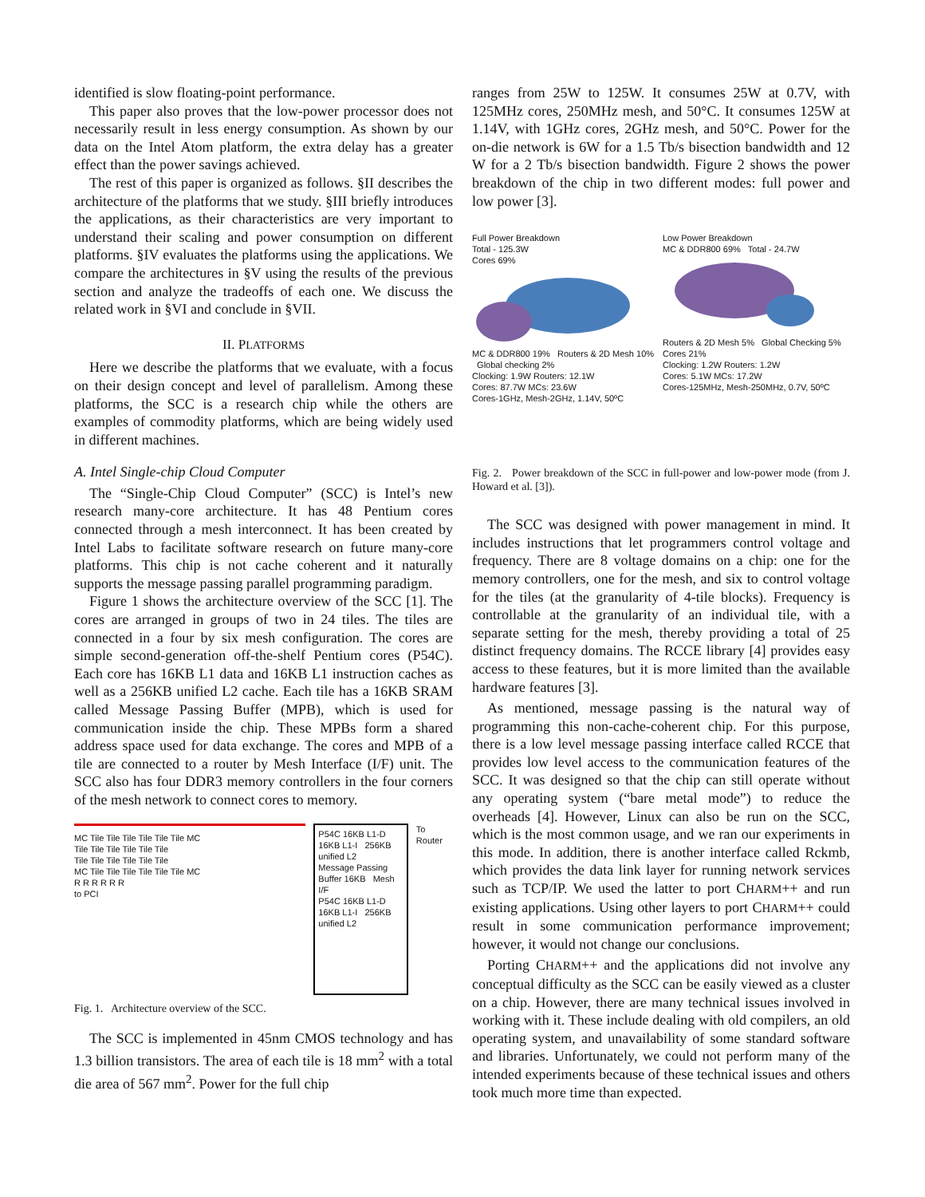identified is slow floating-point performance.
This paper also proves that the low-power processor does not necessarily result in less energy consumption. As shown by our data on the Intel Atom platform, the extra delay has a greater effect than the power savings achieved.
The rest of this paper is organized as follows. §II describes the architecture of the platforms that we study. §III briefly introduces the applications, as their characteristics are very important to understand their scaling and power consumption on different platforms. §IV evaluates the platforms using the applications. We compare the architectures in §V using the results of the previous section and analyze the tradeoffs of each one. We discuss the related work in §VI and conclude in §VII.
II. PLATFORMS
Here we describe the platforms that we evaluate, with a focus on their design concept and level of parallelism. Among these platforms, the SCC is a research chip while the others are examples of commodity platforms, which are being widely used in different machines.
A. Intel Single-chip Cloud Computer
The “Single-Chip Cloud Computer” (SCC) is Intel’s new research many-core architecture. It has 48 Pentium cores connected through a mesh interconnect. It has been created by Intel Labs to facilitate software research on future many-core platforms. This chip is not cache coherent and it naturally supports the message passing parallel programming paradigm.
Figure 1 shows the architecture overview of the SCC [1]. The cores are arranged in groups of two in 24 tiles. The tiles are connected in a four by six mesh configuration. The cores are simple second-generation off-the-shelf Pentium cores (P54C). Each core has 16KB L1 data and 16KB L1 instruction caches as well as a 256KB unified L2 cache. Each tile has a 16KB SRAM called Message Passing Buffer (MPB), which is used for communication inside the chip. These MPBs form a shared address space used for data exchange. The cores and MPB of a tile are connected to a router by Mesh Interface (I/F) unit. The SCC also has four DDR3 memory controllers in the four corners of the mesh network to connect cores to memory.
MC Tile Tile Tile Tile Tile Tile MC
Tile Tile Tile Tile Tile Tile
Tile Tile Tile Tile Tile Tile
MC Tile Tile Tile Tile Tile Tile MC
R R R R R R
to PCI
P54C 16KB L1-D 16KB L1-I 256KB unified L2
Message Passing Buffer 16KB Mesh I/F
P54C 16KB L1-D 16KB L1-I 256KB unified L2
To Router
Fig. 1. Architecture overview of the SCC.
The SCC is implemented in 45nm CMOS technology and has 1.3 billion transistors. The area of each tile is 18 mm<sup>2</sup> with a total die area of 567 mm<sup>2</sup>. Power for the full chip
ranges from 25W to 125W. It consumes 25W at 0.7V, with 125MHz cores, 250MHz mesh, and 50°C. It consumes 125W at 1.14V, with 1GHz cores, 2GHz mesh, and 50°C. Power for the on-die network is 6W for a 1.5 Tb/s bisection bandwidth and 12 W for a 2 Tb/s bisection bandwidth. Figure 2 shows the power breakdown of the chip in two different modes: full power and low power [3].
Full Power Breakdown
Total - 125.3W
Cores 69%
MC & DDR800 19% Routers & 2D Mesh 10% Global checking 2%
Clocking: 1.9W Routers: 12.1W
Cores: 87.7W MCs: 23.6W
Cores-1GHz, Mesh-2GHz, 1.14V, 50ºC
Low Power Breakdown
MC & DDR800 69% Total - 24.7W
Routers & 2D Mesh 5% Global Checking 5% Cores 21%
Clocking: 1.2W Routers: 1.2W
Cores: 5.1W MCs: 17.2W
Cores-125MHz, Mesh-250MHz, 0.7V, 50ºC
Fig. 2. Power breakdown of the SCC in full-power and low-power mode (from J. Howard et al. [3]).
The SCC was designed with power management in mind. It includes instructions that let programmers control voltage and frequency. There are 8 voltage domains on a chip: one for the memory controllers, one for the mesh, and six to control voltage for the tiles (at the granularity of 4-tile blocks). Frequency is controllable at the granularity of an individual tile, with a separate setting for the mesh, thereby providing a total of 25 distinct frequency domains. The RCCE library [4] provides easy access to these features, but it is more limited than the available hardware features [3].
As mentioned, message passing is the natural way of programming this non-cache-coherent chip. For this purpose, there is a low level message passing interface called RCCE that provides low level access to the communication features of the SCC. It was designed so that the chip can still operate without any operating system (“bare metal mode”) to reduce the overheads [4]. However, Linux can also be run on the SCC, which is the most common usage, and we ran our experiments in this mode. In addition, there is another interface called Rckmb, which provides the data link layer for running network services such as TCP/IP. We used the latter to port CHARM++ and run existing applications. Using other layers to port CHARM++ could result in some communication performance improvement; however, it would not change our conclusions.
Porting CHARM++ and the applications did not involve any conceptual difficulty as the SCC can be easily viewed as a cluster on a chip. However, there are many technical issues involved in working with it. These include dealing with old compilers, an old operating system, and unavailability of some standard software and libraries. Unfortunately, we could not perform many of the intended experiments because of these technical issues and others took much more time than expected.